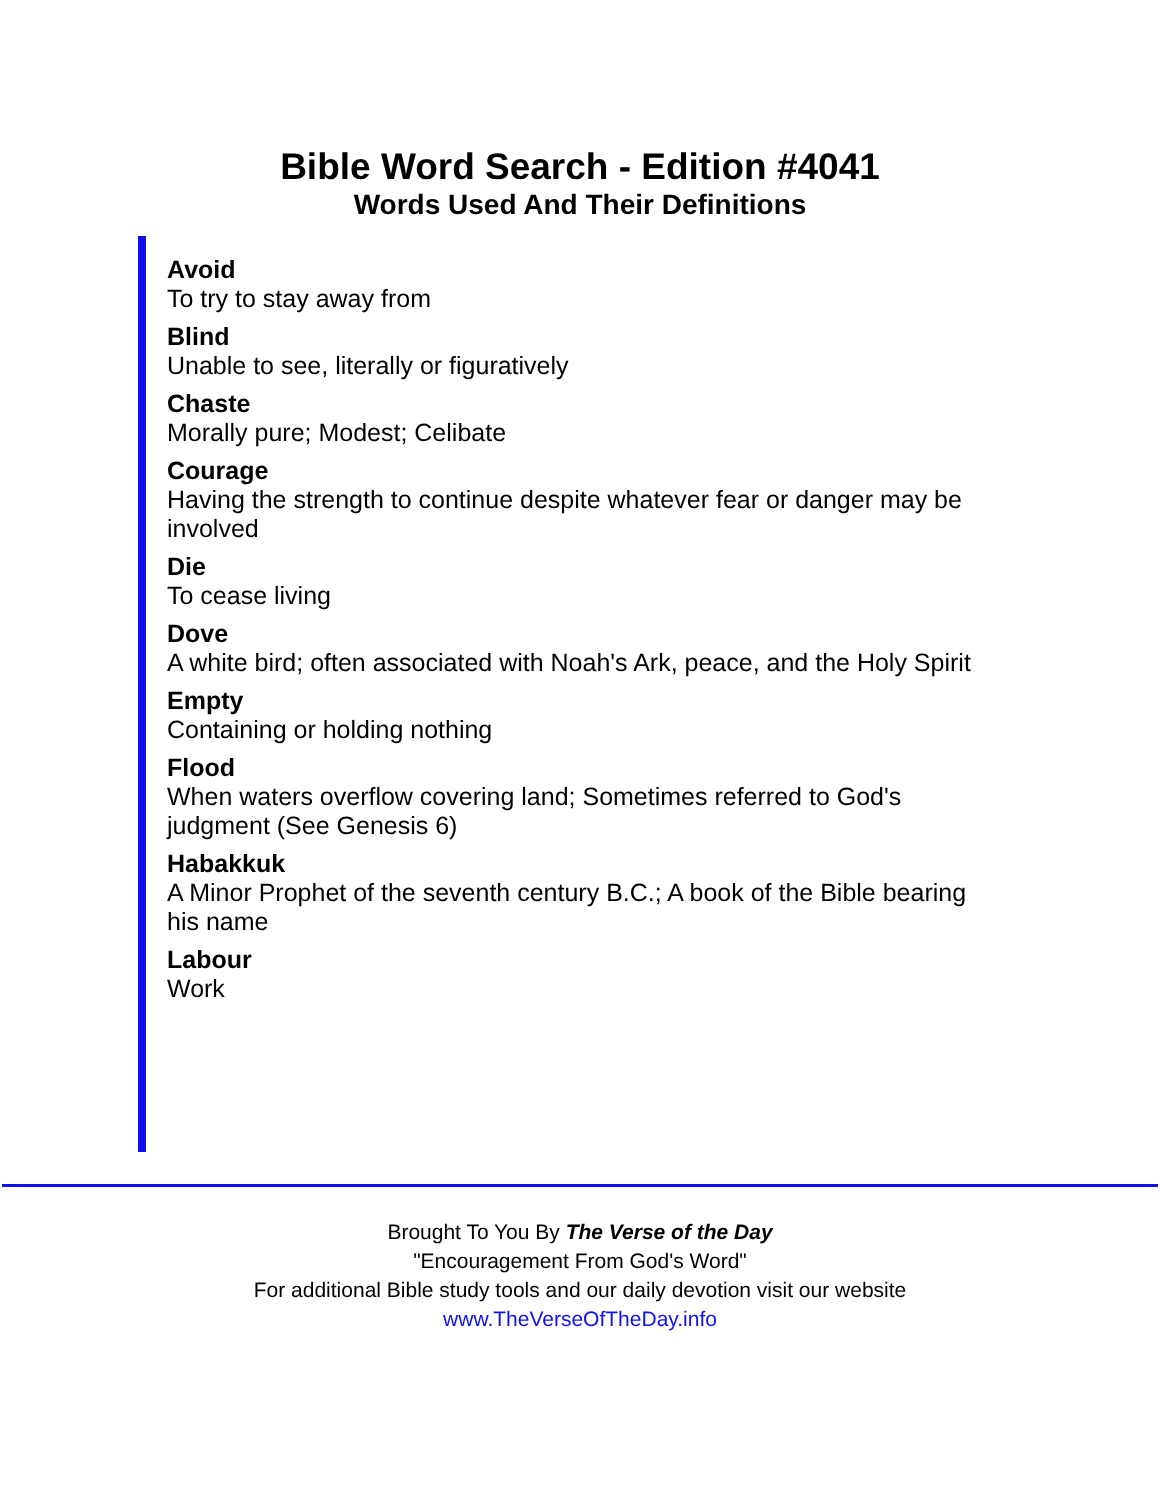Bible Word Search - Edition #4041
Words Used And Their Definitions
Avoid
To try to stay away from
Blind
Unable to see, literally or figuratively
Chaste
Morally pure; Modest; Celibate
Courage
Having the strength to continue despite whatever fear or danger may be involved
Die
To cease living
Dove
A white bird; often associated with Noah's Ark, peace, and the Holy Spirit
Empty
Containing or holding nothing
Flood
When waters overflow covering land; Sometimes referred to God's judgment (See Genesis 6)
Habakkuk
A Minor Prophet of the seventh century B.C.; A book of the Bible bearing his name
Labour
Work
Brought To You By The Verse of the Day
"Encouragement From God's Word"
For additional Bible study tools and our daily devotion visit our website
www.TheVerseOfTheDay.info